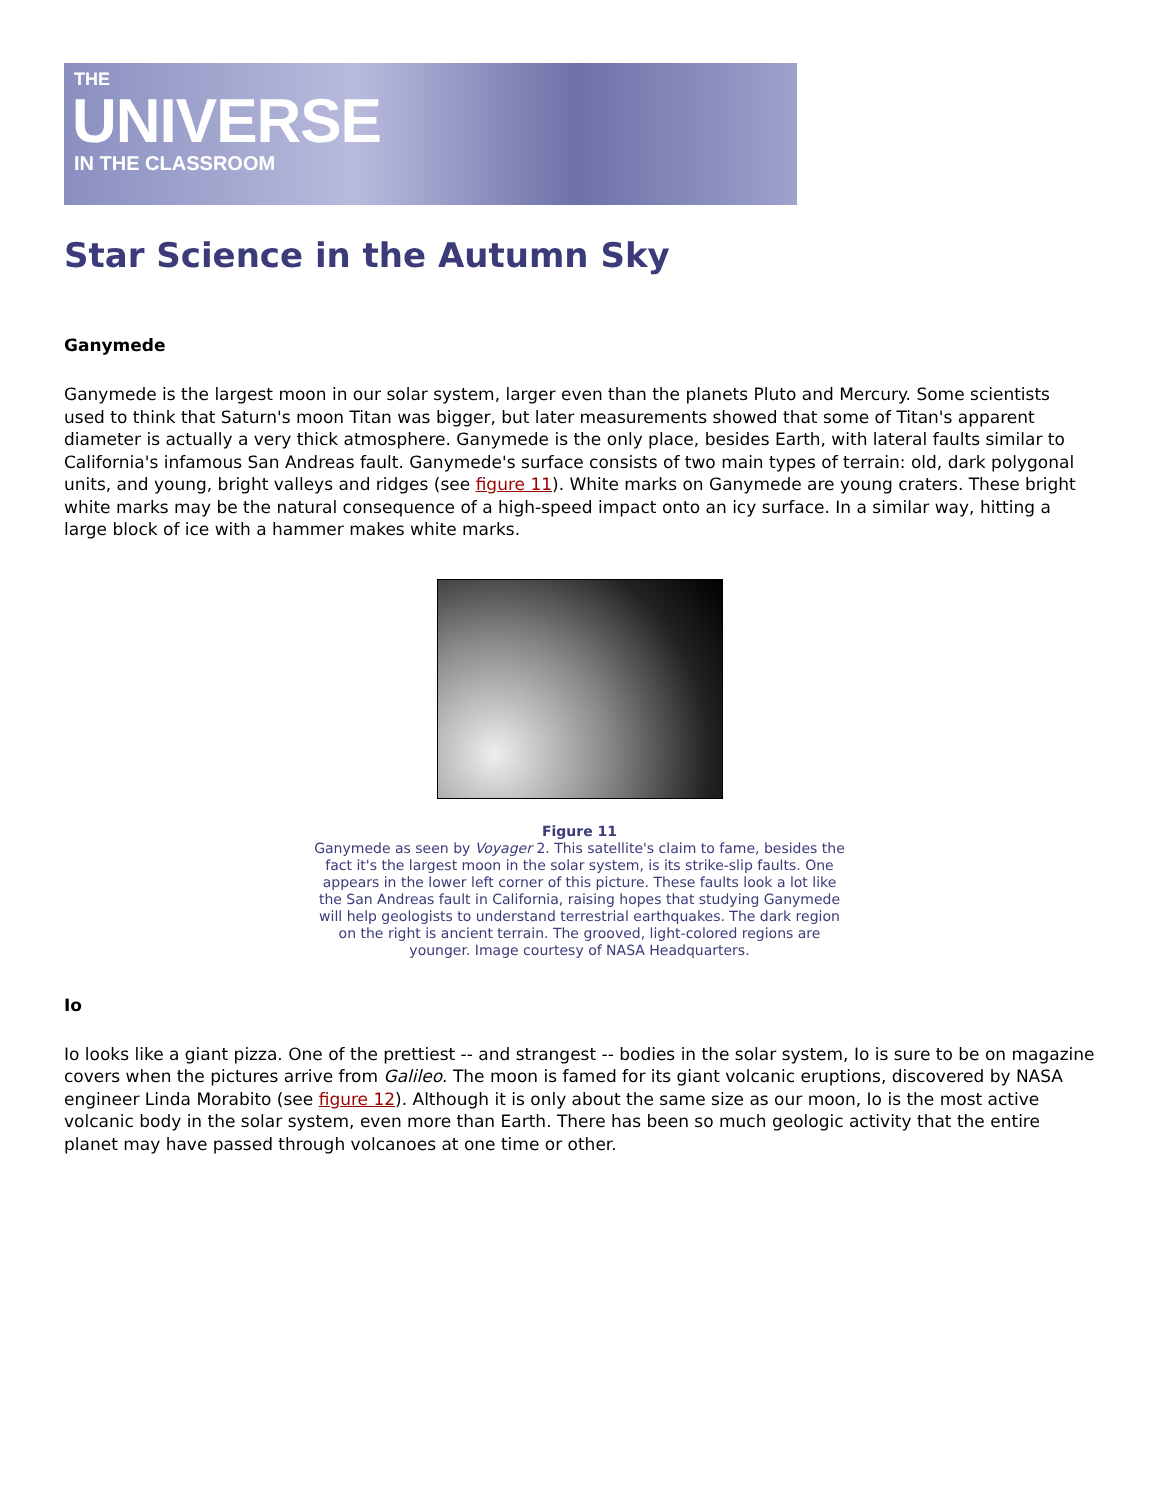THE
UNIVERSE
IN THE CLASSROOM
Star Science in the Autumn Sky
Ganymede
Ganymede is the largest moon in our solar system, larger even than the planets Pluto and Mercury. Some scientists used to think that Saturn's moon Titan was bigger, but later measurements showed that some of Titan's apparent diameter is actually a very thick atmosphere. Ganymede is the only place, besides Earth, with lateral faults similar to California's infamous San Andreas fault. Ganymede's surface consists of two main types of terrain: old, dark polygonal units, and young, bright valleys and ridges (see figure 11). White marks on Ganymede are young craters. These bright white marks may be the natural consequence of a high-speed impact onto an icy surface. In a similar way, hitting a large block of ice with a hammer makes white marks.
Figure 11
Ganymede as seen by Voyager 2. This satellite's claim to fame, besides the fact it's the largest moon in the solar system, is its strike-slip faults. One appears in the lower left corner of this picture. These faults look a lot like the San Andreas fault in California, raising hopes that studying Ganymede will help geologists to understand terrestrial earthquakes. The dark region on the right is ancient terrain. The grooved, light-colored regions are younger. Image courtesy of NASA Headquarters.
Io
Io looks like a giant pizza. One of the prettiest -- and strangest -- bodies in the solar system, Io is sure to be on magazine covers when the pictures arrive from Galileo. The moon is famed for its giant volcanic eruptions, discovered by NASA engineer Linda Morabito (see figure 12). Although it is only about the same size as our moon, Io is the most active volcanic body in the solar system, even more than Earth. There has been so much geologic activity that the entire planet may have passed through volcanoes at one time or other.